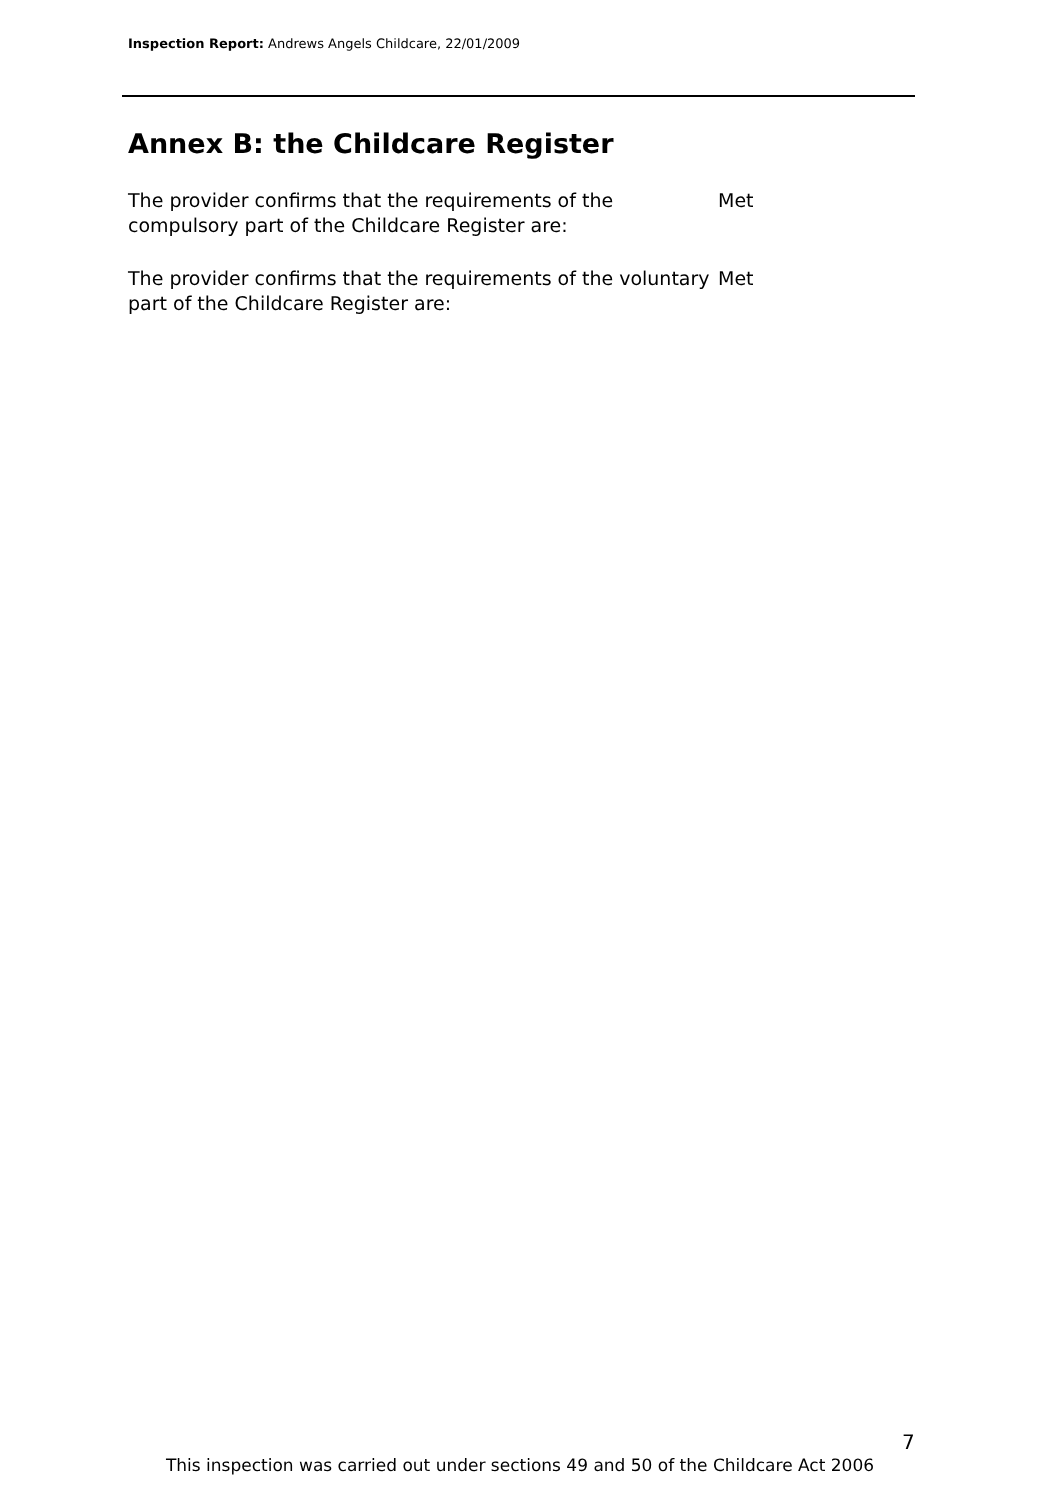Inspection Report: Andrews Angels Childcare, 22/01/2009
Annex B: the Childcare Register
The provider confirms that the requirements of the compulsory part of the Childcare Register are:
Met
The provider confirms that the requirements of the voluntary part of the Childcare Register are:
Met
7
This inspection was carried out under sections 49 and 50 of the Childcare Act 2006